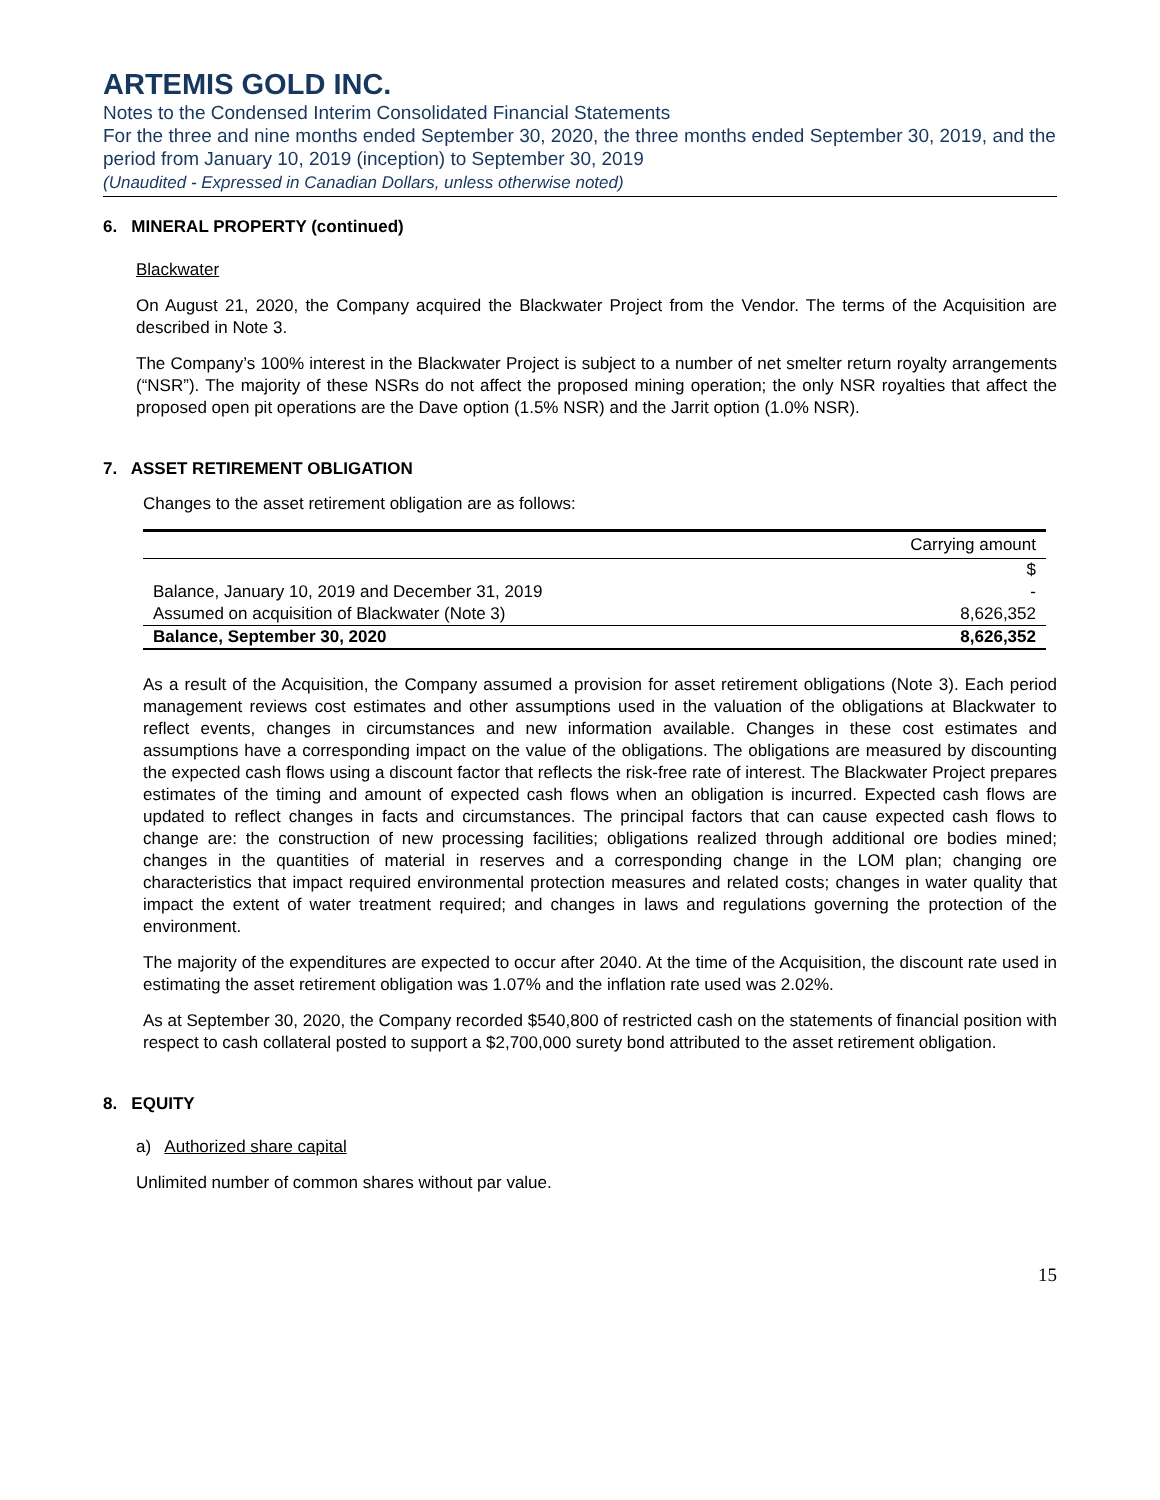ARTEMIS GOLD INC.
Notes to the Condensed Interim Consolidated Financial Statements
For the three and nine months ended September 30, 2020, the three months ended September 30, 2019, and the period from January 10, 2019 (inception) to September 30, 2019
(Unaudited - Expressed in Canadian Dollars, unless otherwise noted)
6. MINERAL PROPERTY (continued)
Blackwater
On August 21, 2020, the Company acquired the Blackwater Project from the Vendor. The terms of the Acquisition are described in Note 3.
The Company’s 100% interest in the Blackwater Project is subject to a number of net smelter return royalty arrangements (“NSR”). The majority of these NSRs do not affect the proposed mining operation; the only NSR royalties that affect the proposed open pit operations are the Dave option (1.5% NSR) and the Jarrit option (1.0% NSR).
7. ASSET RETIREMENT OBLIGATION
Changes to the asset retirement obligation are as follows:
| | Carrying amount |
| | $ |
| Balance, January 10, 2019 and December 31, 2019 | - |
| Assumed on acquisition of Blackwater (Note 3) | 8,626,352 |
| Balance, September 30, 2020 | 8,626,352 |
As a result of the Acquisition, the Company assumed a provision for asset retirement obligations (Note 3). Each period management reviews cost estimates and other assumptions used in the valuation of the obligations at Blackwater to reflect events, changes in circumstances and new information available. Changes in these cost estimates and assumptions have a corresponding impact on the value of the obligations. The obligations are measured by discounting the expected cash flows using a discount factor that reflects the risk-free rate of interest. The Blackwater Project prepares estimates of the timing and amount of expected cash flows when an obligation is incurred. Expected cash flows are updated to reflect changes in facts and circumstances. The principal factors that can cause expected cash flows to change are: the construction of new processing facilities; obligations realized through additional ore bodies mined; changes in the quantities of material in reserves and a corresponding change in the LOM plan; changing ore characteristics that impact required environmental protection measures and related costs; changes in water quality that impact the extent of water treatment required; and changes in laws and regulations governing the protection of the environment.
The majority of the expenditures are expected to occur after 2040. At the time of the Acquisition, the discount rate used in estimating the asset retirement obligation was 1.07% and the inflation rate used was 2.02%.
As at September 30, 2020, the Company recorded $540,800 of restricted cash on the statements of financial position with respect to cash collateral posted to support a $2,700,000 surety bond attributed to the asset retirement obligation.
8. EQUITY
a) Authorized share capital
Unlimited number of common shares without par value.
15